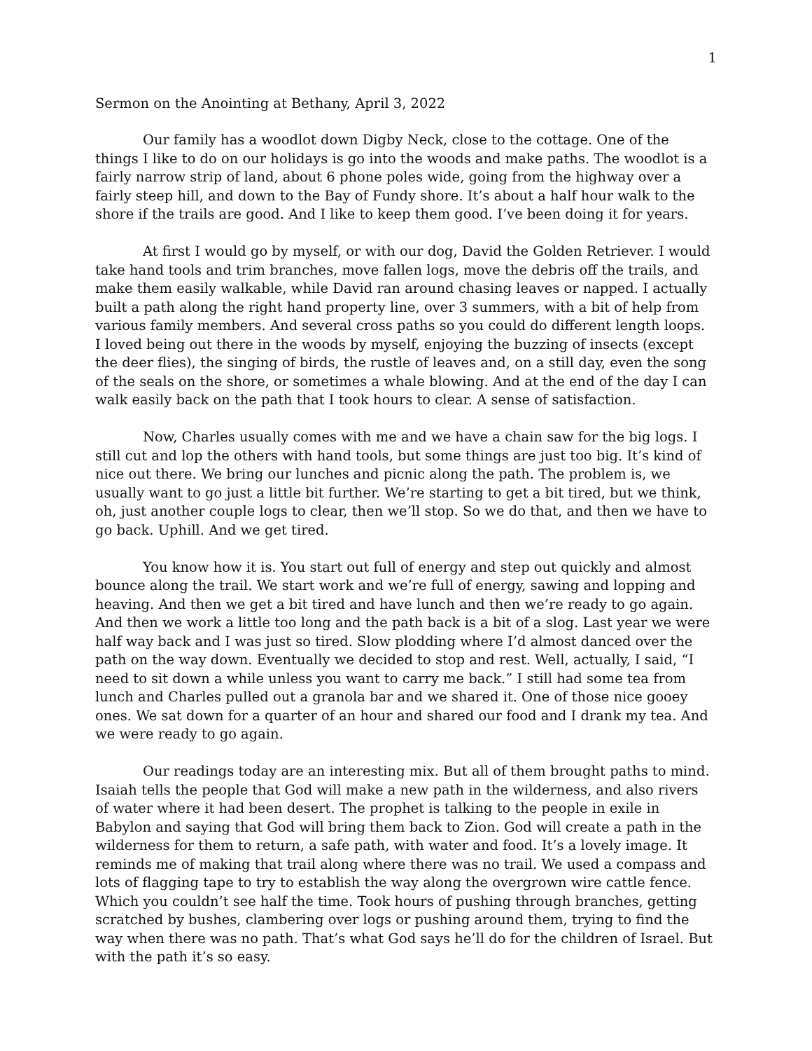1
Sermon on the Anointing at Bethany, April 3, 2022
Our family has a woodlot down Digby Neck, close to the cottage. One of the things I like to do on our holidays is go into the woods and make paths. The woodlot is a fairly narrow strip of land, about 6 phone poles wide, going from the highway over a fairly steep hill, and down to the Bay of Fundy shore. It’s about a half hour walk to the shore if the trails are good. And I like to keep them good. I’ve been doing it for years.
At first I would go by myself, or with our dog, David the Golden Retriever. I would take hand tools and trim branches, move fallen logs, move the debris off the trails, and make them easily walkable, while David ran around chasing leaves or napped. I actually built a path along the right hand property line, over 3 summers, with a bit of help from various family members. And several cross paths so you could do different length loops. I loved being out there in the woods by myself, enjoying the buzzing of insects (except the deer flies), the singing of birds, the rustle of leaves and, on a still day, even the song of the seals on the shore, or sometimes a whale blowing. And at the end of the day I can walk easily back on the path that I took hours to clear. A sense of satisfaction.
Now, Charles usually comes with me and we have a chain saw for the big logs. I still cut and lop the others with hand tools, but some things are just too big. It’s kind of nice out there. We bring our lunches and picnic along the path. The problem is, we usually want to go just a little bit further. We’re starting to get a bit tired, but we think, oh, just another couple logs to clear, then we’ll stop. So we do that, and then we have to go back. Uphill. And we get tired.
You know how it is. You start out full of energy and step out quickly and almost bounce along the trail. We start work and we’re full of energy, sawing and lopping and heaving. And then we get a bit tired and have lunch and then we’re ready to go again. And then we work a little too long and the path back is a bit of a slog. Last year we were half way back and I was just so tired. Slow plodding where I’d almost danced over the path on the way down. Eventually we decided to stop and rest. Well, actually, I said, “I need to sit down a while unless you want to carry me back.” I still had some tea from lunch and Charles pulled out a granola bar and we shared it. One of those nice gooey ones. We sat down for a quarter of an hour and shared our food and I drank my tea. And we were ready to go again.
Our readings today are an interesting mix. But all of them brought paths to mind. Isaiah tells the people that God will make a new path in the wilderness, and also rivers of water where it had been desert. The prophet is talking to the people in exile in Babylon and saying that God will bring them back to Zion. God will create a path in the wilderness for them to return, a safe path, with water and food. It’s a lovely image. It reminds me of making that trail along where there was no trail. We used a compass and lots of flagging tape to try to establish the way along the overgrown wire cattle fence. Which you couldn’t see half the time. Took hours of pushing through branches, getting scratched by bushes, clambering over logs or pushing around them, trying to find the way when there was no path. That’s what God says he’ll do for the children of Israel. But with the path it’s so easy.